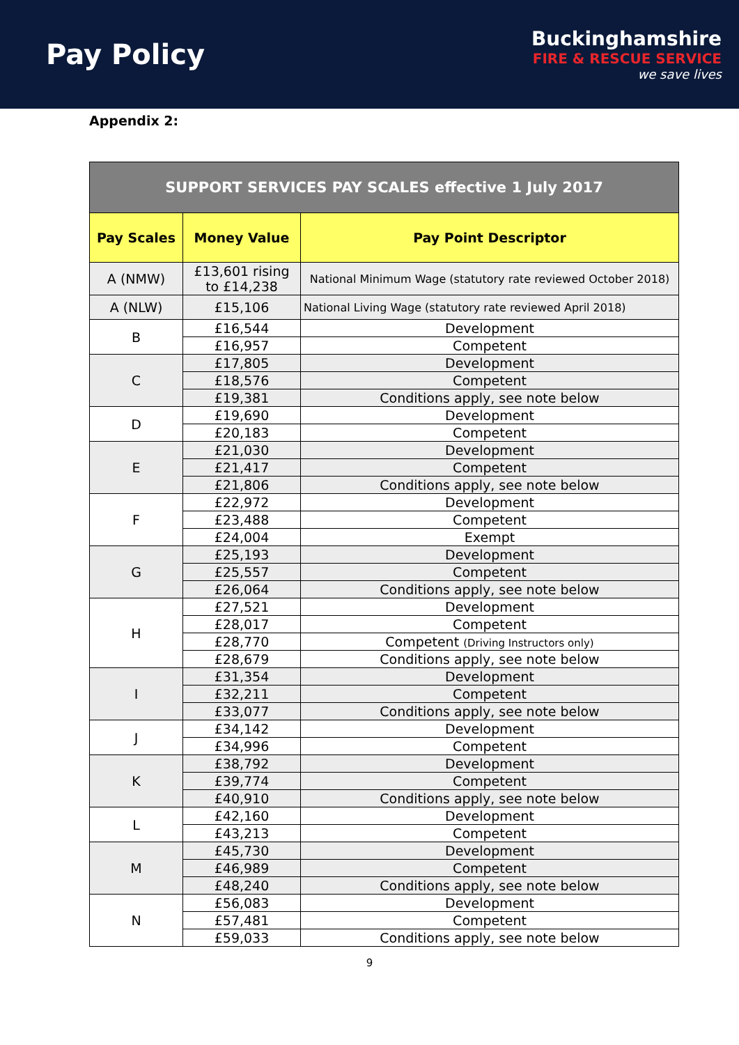Pay Policy
Buckinghamshire
FIRE & RESCUE SERVICE
we save lives
Appendix 2:
| SUPPORT SERVICES PAY SCALES effective 1 July 2017 | | |
| --- | --- | --- |
| Pay Scales | Money Value | Pay Point Descriptor |
| A (NMW) | £13,601 rising to £14,238 | National Minimum Wage (statutory rate reviewed October 2018) |
| A (NLW) | £15,106 | National Living Wage (statutory rate reviewed April 2018) |
| B | £16,544 | Development |
| | £16,957 | Competent |
| C | £17,805 | Development |
| | £18,576 | Competent |
| | £19,381 | Conditions apply, see note below |
| D | £19,690 | Development |
| | £20,183 | Competent |
| E | £21,030 | Development |
| | £21,417 | Competent |
| | £21,806 | Conditions apply, see note below |
| F | £22,972 | Development |
| | £23,488 | Competent |
| | £24,004 | Exempt |
| G | £25,193 | Development |
| | £25,557 | Competent |
| | £26,064 | Conditions apply, see note below |
| H | £27,521 | Development |
| | £28,017 | Competent |
| | £28,770 | Competent (Driving Instructors only) |
| | £28,679 | Conditions apply, see note below |
| I | £31,354 | Development |
| | £32,211 | Competent |
| | £33,077 | Conditions apply, see note below |
| J | £34,142 | Development |
| | £34,996 | Competent |
| K | £38,792 | Development |
| | £39,774 | Competent |
| | £40,910 | Conditions apply, see note below |
| L | £42,160 | Development |
| | £43,213 | Competent |
| M | £45,730 | Development |
| | £46,989 | Competent |
| | £48,240 | Conditions apply, see note below |
| N | £56,083 | Development |
| | £57,481 | Competent |
| | £59,033 | Conditions apply, see note below |
9